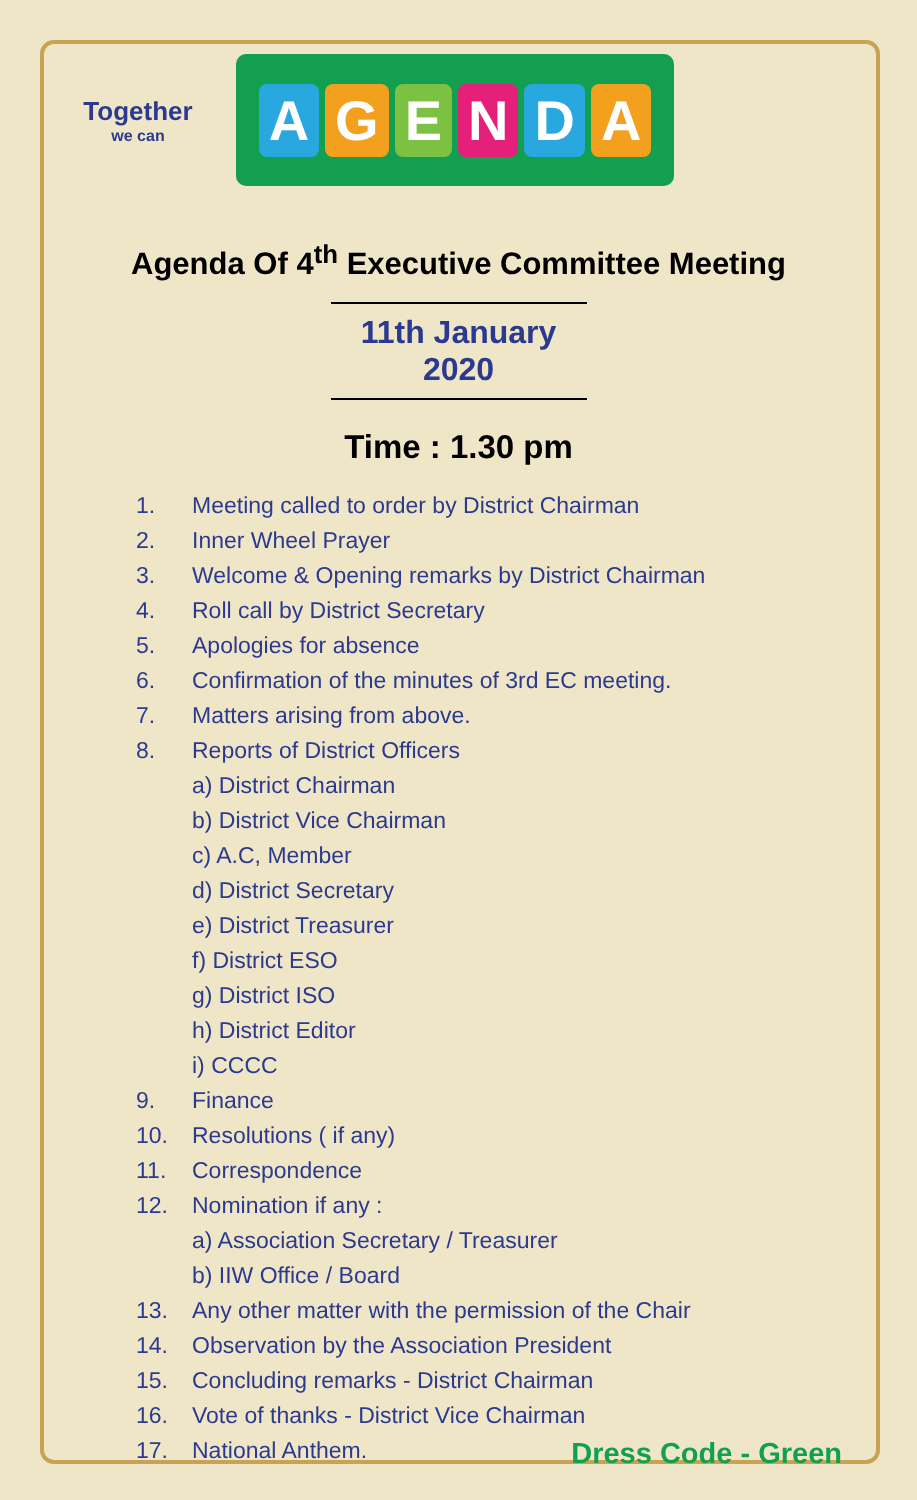Together
we can
AGENDA
Agenda Of 4<sup>th</sup> Executive Committee Meeting
11th January 2020
Time : 1.30 pm
1. Meeting called to order by District Chairman
2. Inner Wheel Prayer
3. Welcome & Opening remarks by District Chairman
4. Roll call by District Secretary
5. Apologies for absence
6. Confirmation of the minutes of 3rd EC meeting.
7. Matters arising from above.
8. Reports of District Officers
a) District Chairman
b) District Vice Chairman
c) A.C, Member
d) District Secretary
e) District Treasurer
f) District ESO
g) District ISO
h) District Editor
i) CCCC
9. Finance
10. Resolutions ( if any)
11. Correspondence
12. Nomination if any :
a) Association Secretary / Treasurer
b) IIW Office / Board
13. Any other matter with the permission of the Chair
14. Observation by the Association President
15. Concluding remarks - District Chairman
16. Vote of thanks - District Vice Chairman
17. National Anthem. Dress Code - Green